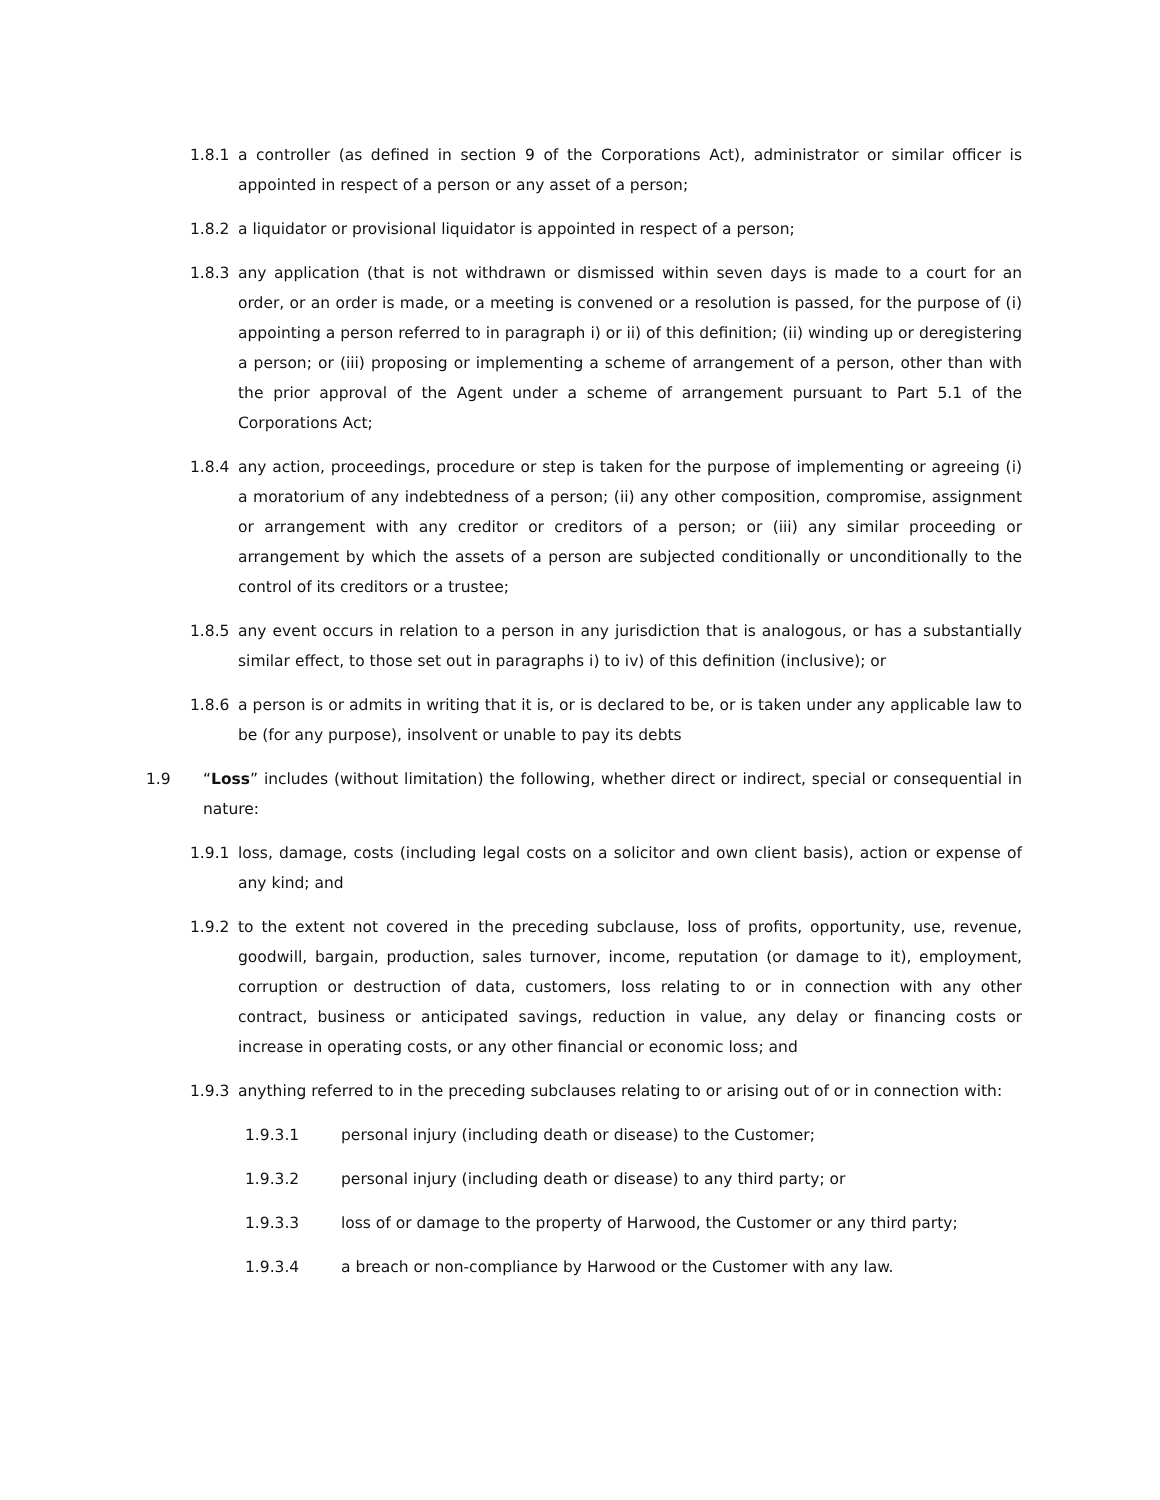1.8.1 a controller (as defined in section 9 of the Corporations Act), administrator or similar officer is appointed in respect of a person or any asset of a person;
1.8.2 a liquidator or provisional liquidator is appointed in respect of a person;
1.8.3 any application (that is not withdrawn or dismissed within seven days is made to a court for an order, or an order is made, or a meeting is convened or a resolution is passed, for the purpose of (i) appointing a person referred to in paragraph i) or ii) of this definition; (ii) winding up or deregistering a person; or (iii) proposing or implementing a scheme of arrangement of a person, other than with the prior approval of the Agent under a scheme of arrangement pursuant to Part 5.1 of the Corporations Act;
1.8.4 any action, proceedings, procedure or step is taken for the purpose of implementing or agreeing (i) a moratorium of any indebtedness of a person; (ii) any other composition, compromise, assignment or arrangement with any creditor or creditors of a person; or (iii) any similar proceeding or arrangement by which the assets of a person are subjected conditionally or unconditionally to the control of its creditors or a trustee;
1.8.5 any event occurs in relation to a person in any jurisdiction that is analogous, or has a substantially similar effect, to those set out in paragraphs i) to iv) of this definition (inclusive); or
1.8.6 a person is or admits in writing that it is, or is declared to be, or is taken under any applicable law to be (for any purpose), insolvent or unable to pay its debts
1.9 “Loss” includes (without limitation) the following, whether direct or indirect, special or consequential in nature:
1.9.1 loss, damage, costs (including legal costs on a solicitor and own client basis), action or expense of any kind; and
1.9.2 to the extent not covered in the preceding subclause, loss of profits, opportunity, use, revenue, goodwill, bargain, production, sales turnover, income, reputation (or damage to it), employment, corruption or destruction of data, customers, loss relating to or in connection with any other contract, business or anticipated savings, reduction in value, any delay or financing costs or increase in operating costs, or any other financial or economic loss; and
1.9.3 anything referred to in the preceding subclauses relating to or arising out of or in connection with:
1.9.3.1 personal injury (including death or disease) to the Customer;
1.9.3.2 personal injury (including death or disease) to any third party; or
1.9.3.3 loss of or damage to the property of Harwood, the Customer or any third party;
1.9.3.4 a breach or non-compliance by Harwood or the Customer with any law.